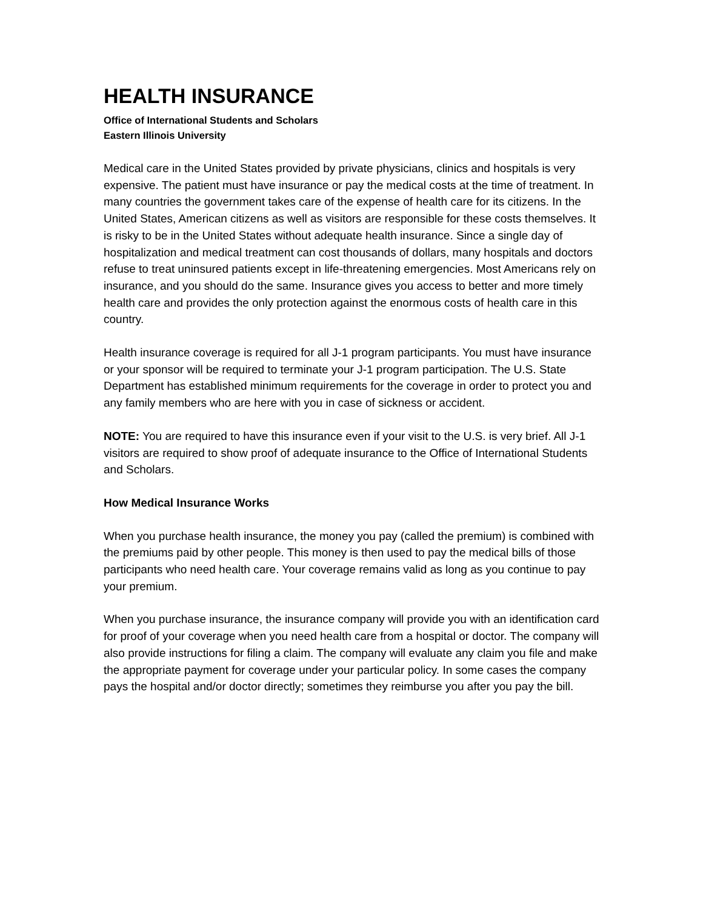HEALTH INSURANCE
Office of International Students and Scholars
Eastern Illinois University
Medical care in the United States provided by private physicians, clinics and hospitals is very expensive. The patient must have insurance or pay the medical costs at the time of treatment. In many countries the government takes care of the expense of health care for its citizens. In the United States, American citizens as well as visitors are responsible for these costs themselves. It is risky to be in the United States without adequate health insurance. Since a single day of hospitalization and medical treatment can cost thousands of dollars, many hospitals and doctors refuse to treat uninsured patients except in life-threatening emergencies. Most Americans rely on insurance, and you should do the same. Insurance gives you access to better and more timely health care and provides the only protection against the enormous costs of health care in this country.
Health insurance coverage is required for all J-1 program participants. You must have insurance or your sponsor will be required to terminate your J-1 program participation. The U.S. State Department has established minimum requirements for the coverage in order to protect you and any family members who are here with you in case of sickness or accident.
NOTE: You are required to have this insurance even if your visit to the U.S. is very brief. All J-1 visitors are required to show proof of adequate insurance to the Office of International Students and Scholars.
How Medical Insurance Works
When you purchase health insurance, the money you pay (called the premium) is combined with the premiums paid by other people. This money is then used to pay the medical bills of those participants who need health care. Your coverage remains valid as long as you continue to pay your premium.
When you purchase insurance, the insurance company will provide you with an identification card for proof of your coverage when you need health care from a hospital or doctor. The company will also provide instructions for filing a claim. The company will evaluate any claim you file and make the appropriate payment for coverage under your particular policy. In some cases the company pays the hospital and/or doctor directly; sometimes they reimburse you after you pay the bill.